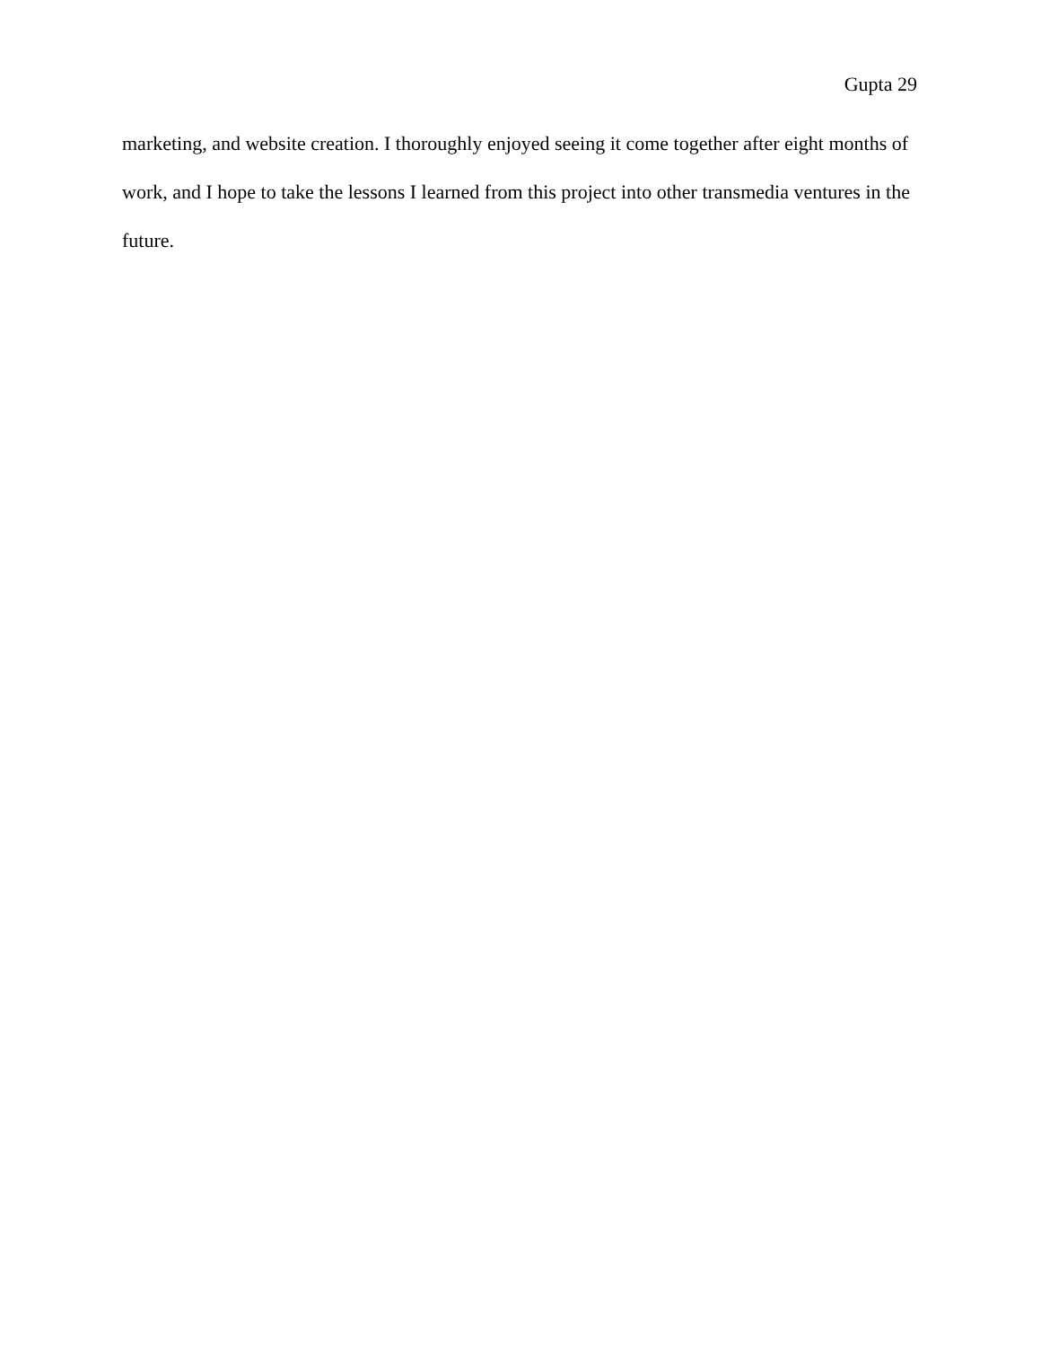Gupta 29
marketing, and website creation. I thoroughly enjoyed seeing it come together after eight months of work, and I hope to take the lessons I learned from this project into other transmedia ventures in the future.